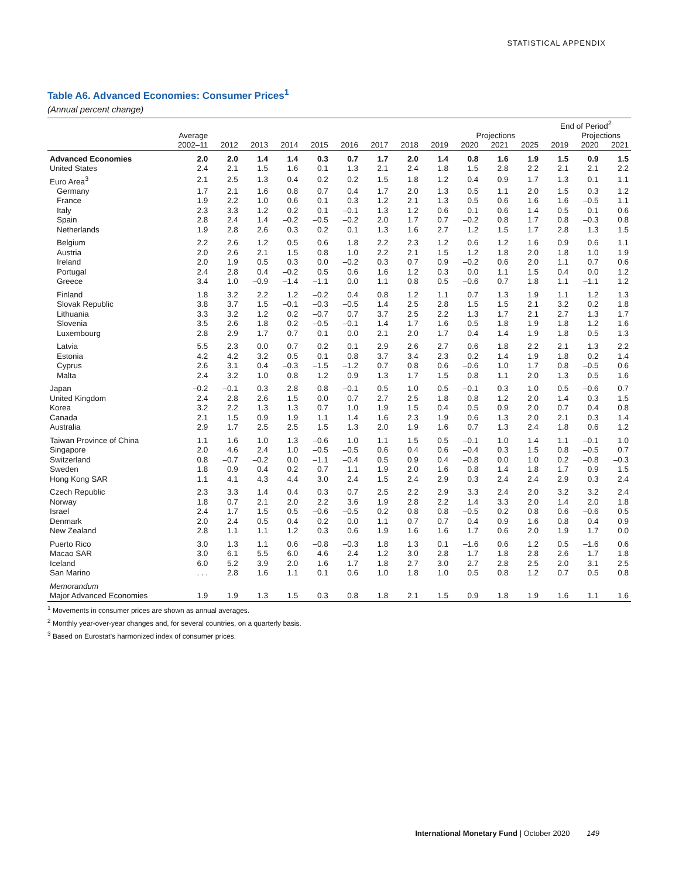STATISTICAL APPENDIX
Table A6. Advanced Economies: Consumer Prices<sup>1</sup>
(Annual percent change)
| | | | | | | | | | | | | | End of Period<sup>2</sup> | | |
| --- | --- | --- | --- | --- | --- | --- | --- | --- | --- | --- | --- | --- | --- | --- | --- |
| | Average | | | | | | | | | Projections | | | | Projections | |
| | 2002–11 | 2012 | 2013 | 2014 | 2015 | 2016 | 2017 | 2018 | 2019 | 2020 | 2021 | 2025 | 2019 | 2020 | 2021 |
| Advanced Economies | 2.0 | 2.0 | 1.4 | 1.4 | 0.3 | 0.7 | 1.7 | 2.0 | 1.4 | 0.8 | 1.6 | 1.9 | 1.5 | 0.9 | 1.5 |
| United States | 2.4 | 2.1 | 1.5 | 1.6 | 0.1 | 1.3 | 2.1 | 2.4 | 1.8 | 1.5 | 2.8 | 2.2 | 2.1 | 2.1 | 2.2 |
| Euro Area<sup>3</sup> | 2.1 | 2.5 | 1.3 | 0.4 | 0.2 | 0.2 | 1.5 | 1.8 | 1.2 | 0.4 | 0.9 | 1.7 | 1.3 | 0.1 | 1.1 |
| Germany | 1.7 | 2.1 | 1.6 | 0.8 | 0.7 | 0.4 | 1.7 | 2.0 | 1.3 | 0.5 | 1.1 | 2.0 | 1.5 | 0.3 | 1.2 |
| France | 1.9 | 2.2 | 1.0 | 0.6 | 0.1 | 0.3 | 1.2 | 2.1 | 1.3 | 0.5 | 0.6 | 1.6 | 1.6 | –0.5 | 1.1 |
| Italy | 2.3 | 3.3 | 1.2 | 0.2 | 0.1 | –0.1 | 1.3 | 1.2 | 0.6 | 0.1 | 0.6 | 1.4 | 0.5 | 0.1 | 0.6 |
| Spain | 2.8 | 2.4 | 1.4 | –0.2 | –0.5 | –0.2 | 2.0 | 1.7 | 0.7 | –0.2 | 0.8 | 1.7 | 0.8 | –0.3 | 0.8 |
| Netherlands | 1.9 | 2.8 | 2.6 | 0.3 | 0.2 | 0.1 | 1.3 | 1.6 | 2.7 | 1.2 | 1.5 | 1.7 | 2.8 | 1.3 | 1.5 |
| Belgium | 2.2 | 2.6 | 1.2 | 0.5 | 0.6 | 1.8 | 2.2 | 2.3 | 1.2 | 0.6 | 1.2 | 1.6 | 0.9 | 0.6 | 1.1 |
| Austria | 2.0 | 2.6 | 2.1 | 1.5 | 0.8 | 1.0 | 2.2 | 2.1 | 1.5 | 1.2 | 1.8 | 2.0 | 1.8 | 1.0 | 1.9 |
| Ireland | 2.0 | 1.9 | 0.5 | 0.3 | 0.0 | –0.2 | 0.3 | 0.7 | 0.9 | –0.2 | 0.6 | 2.0 | 1.1 | 0.7 | 0.6 |
| Portugal | 2.4 | 2.8 | 0.4 | –0.2 | 0.5 | 0.6 | 1.6 | 1.2 | 0.3 | 0.0 | 1.1 | 1.5 | 0.4 | 0.0 | 1.2 |
| Greece | 3.4 | 1.0 | –0.9 | –1.4 | –1.1 | 0.0 | 1.1 | 0.8 | 0.5 | –0.6 | 0.7 | 1.8 | 1.1 | –1.1 | 1.2 |
| Finland | 1.8 | 3.2 | 2.2 | 1.2 | –0.2 | 0.4 | 0.8 | 1.2 | 1.1 | 0.7 | 1.3 | 1.9 | 1.1 | 1.2 | 1.3 |
| Slovak Republic | 3.8 | 3.7 | 1.5 | –0.1 | –0.3 | –0.5 | 1.4 | 2.5 | 2.8 | 1.5 | 1.5 | 2.1 | 3.2 | 0.2 | 1.8 |
| Lithuania | 3.3 | 3.2 | 1.2 | 0.2 | –0.7 | 0.7 | 3.7 | 2.5 | 2.2 | 1.3 | 1.7 | 2.1 | 2.7 | 1.3 | 1.7 |
| Slovenia | 3.5 | 2.6 | 1.8 | 0.2 | –0.5 | –0.1 | 1.4 | 1.7 | 1.6 | 0.5 | 1.8 | 1.9 | 1.8 | 1.2 | 1.6 |
| Luxembourg | 2.8 | 2.9 | 1.7 | 0.7 | 0.1 | 0.0 | 2.1 | 2.0 | 1.7 | 0.4 | 1.4 | 1.9 | 1.8 | 0.5 | 1.3 |
| Latvia | 5.5 | 2.3 | 0.0 | 0.7 | 0.2 | 0.1 | 2.9 | 2.6 | 2.7 | 0.6 | 1.8 | 2.2 | 2.1 | 1.3 | 2.2 |
| Estonia | 4.2 | 4.2 | 3.2 | 0.5 | 0.1 | 0.8 | 3.7 | 3.4 | 2.3 | 0.2 | 1.4 | 1.9 | 1.8 | 0.2 | 1.4 |
| Cyprus | 2.6 | 3.1 | 0.4 | –0.3 | –1.5 | –1.2 | 0.7 | 0.8 | 0.6 | –0.6 | 1.0 | 1.7 | 0.8 | –0.5 | 0.6 |
| Malta | 2.4 | 3.2 | 1.0 | 0.8 | 1.2 | 0.9 | 1.3 | 1.7 | 1.5 | 0.8 | 1.1 | 2.0 | 1.3 | 0.5 | 1.6 |
| Japan | –0.2 | –0.1 | 0.3 | 2.8 | 0.8 | –0.1 | 0.5 | 1.0 | 0.5 | –0.1 | 0.3 | 1.0 | 0.5 | –0.6 | 0.7 |
| United Kingdom | 2.4 | 2.8 | 2.6 | 1.5 | 0.0 | 0.7 | 2.7 | 2.5 | 1.8 | 0.8 | 1.2 | 2.0 | 1.4 | 0.3 | 1.5 |
| Korea | 3.2 | 2.2 | 1.3 | 1.3 | 0.7 | 1.0 | 1.9 | 1.5 | 0.4 | 0.5 | 0.9 | 2.0 | 0.7 | 0.4 | 0.8 |
| Canada | 2.1 | 1.5 | 0.9 | 1.9 | 1.1 | 1.4 | 1.6 | 2.3 | 1.9 | 0.6 | 1.3 | 2.0 | 2.1 | 0.3 | 1.4 |
| Australia | 2.9 | 1.7 | 2.5 | 2.5 | 1.5 | 1.3 | 2.0 | 1.9 | 1.6 | 0.7 | 1.3 | 2.4 | 1.8 | 0.6 | 1.2 |
| Taiwan Province of China | 1.1 | 1.6 | 1.0 | 1.3 | –0.6 | 1.0 | 1.1 | 1.5 | 0.5 | –0.1 | 1.0 | 1.4 | 1.1 | –0.1 | 1.0 |
| Singapore | 2.0 | 4.6 | 2.4 | 1.0 | –0.5 | –0.5 | 0.6 | 0.4 | 0.6 | –0.4 | 0.3 | 1.5 | 0.8 | –0.5 | 0.7 |
| Switzerland | 0.8 | –0.7 | –0.2 | 0.0 | –1.1 | –0.4 | 0.5 | 0.9 | 0.4 | –0.8 | 0.0 | 1.0 | 0.2 | –0.8 | –0.3 |
| Sweden | 1.8 | 0.9 | 0.4 | 0.2 | 0.7 | 1.1 | 1.9 | 2.0 | 1.6 | 0.8 | 1.4 | 1.8 | 1.7 | 0.9 | 1.5 |
| Hong Kong SAR | 1.1 | 4.1 | 4.3 | 4.4 | 3.0 | 2.4 | 1.5 | 2.4 | 2.9 | 0.3 | 2.4 | 2.4 | 2.9 | 0.3 | 2.4 |
| Czech Republic | 2.3 | 3.3 | 1.4 | 0.4 | 0.3 | 0.7 | 2.5 | 2.2 | 2.9 | 3.3 | 2.4 | 2.0 | 3.2 | 3.2 | 2.4 |
| Norway | 1.8 | 0.7 | 2.1 | 2.0 | 2.2 | 3.6 | 1.9 | 2.8 | 2.2 | 1.4 | 3.3 | 2.0 | 1.4 | 2.0 | 1.8 |
| Israel | 2.4 | 1.7 | 1.5 | 0.5 | –0.6 | –0.5 | 0.2 | 0.8 | 0.8 | –0.5 | 0.2 | 0.8 | 0.6 | –0.6 | 0.5 |
| Denmark | 2.0 | 2.4 | 0.5 | 0.4 | 0.2 | 0.0 | 1.1 | 0.7 | 0.7 | 0.4 | 0.9 | 1.6 | 0.8 | 0.4 | 0.9 |
| New Zealand | 2.8 | 1.1 | 1.1 | 1.2 | 0.3 | 0.6 | 1.9 | 1.6 | 1.6 | 1.7 | 0.6 | 2.0 | 1.9 | 1.7 | 0.0 |
| Puerto Rico | 3.0 | 1.3 | 1.1 | 0.6 | –0.8 | –0.3 | 1.8 | 1.3 | 0.1 | –1.6 | 0.6 | 1.2 | 0.5 | –1.6 | 0.6 |
| Macao SAR | 3.0 | 6.1 | 5.5 | 6.0 | 4.6 | 2.4 | 1.2 | 3.0 | 2.8 | 1.7 | 1.8 | 2.8 | 2.6 | 1.7 | 1.8 |
| Iceland | 6.0 | 5.2 | 3.9 | 2.0 | 1.6 | 1.7 | 1.8 | 2.7 | 3.0 | 2.7 | 2.8 | 2.5 | 2.0 | 3.1 | 2.5 |
| San Marino | . . . | 2.8 | 1.6 | 1.1 | 0.1 | 0.6 | 1.0 | 1.8 | 1.0 | 0.5 | 0.8 | 1.2 | 0.7 | 0.5 | 0.8 |
| Memorandum Major Advanced Economies | 1.9 | 1.9 | 1.3 | 1.5 | 0.3 | 0.8 | 1.8 | 2.1 | 1.5 | 0.9 | 1.8 | 1.9 | 1.6 | 1.1 | 1.6 |
<sup>1</sup> Movements in consumer prices are shown as annual averages.
<sup>2</sup> Monthly year-over-year changes and, for several countries, on a quarterly basis.
<sup>3</sup> Based on Eurostat's harmonized index of consumer prices.
International Monetary Fund | October 2020 149